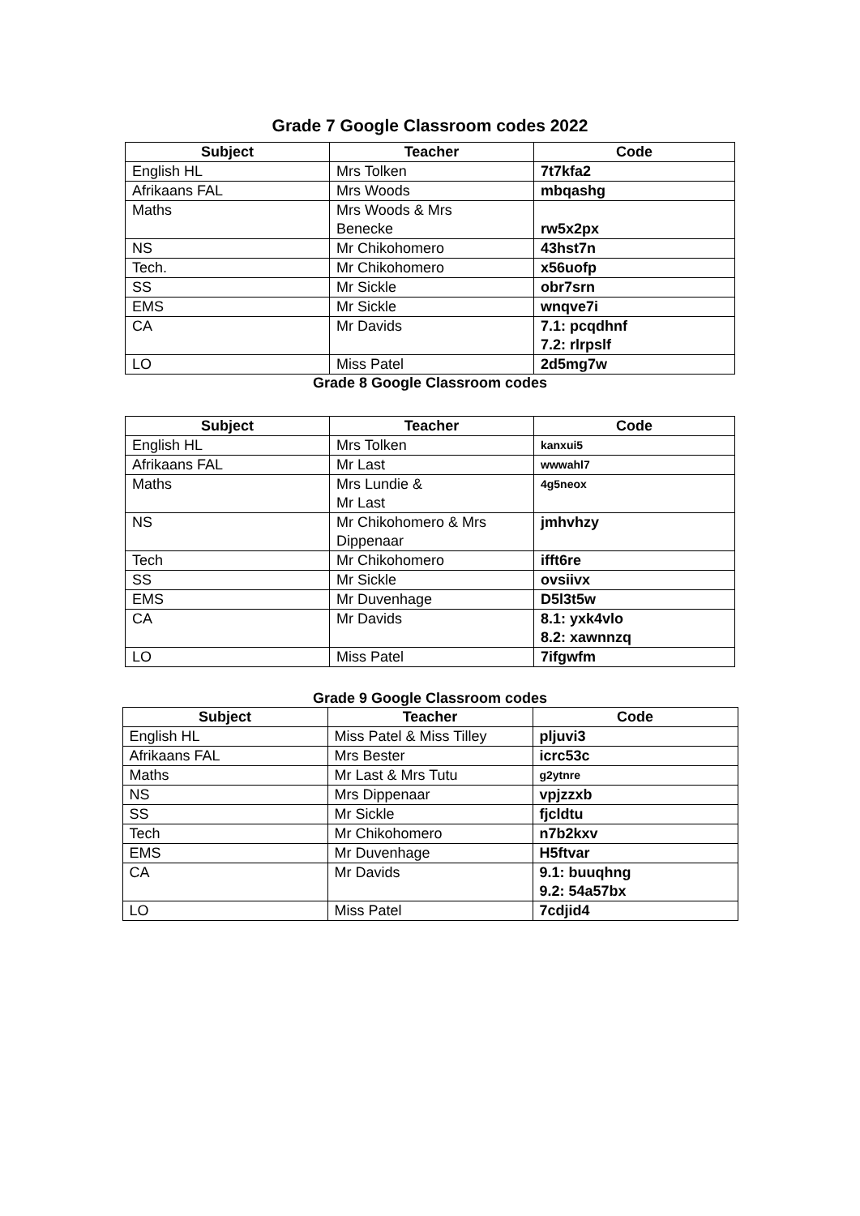Grade 7 Google Classroom codes 2022
| Subject | Teacher | Code |
| --- | --- | --- |
| English HL | Mrs Tolken | 7t7kfa2 |
| Afrikaans FAL | Mrs Woods | mbqashg |
| Maths | Mrs Woods & Mrs Benecke | rw5x2px |
| NS | Mr Chikohomero | 43hst7n |
| Tech. | Mr Chikohomero | x56uofp |
| SS | Mr Sickle | obr7srn |
| EMS | Mr Sickle | wnqve7i |
| CA | Mr Davids | 7.1: pcqdhnf 7.2: rlrpslf |
| LO | Miss Patel | 2d5mg7w |
Grade 8 Google Classroom codes
| Subject | Teacher | Code |
| --- | --- | --- |
| English HL | Mrs Tolken | kanxui5 |
| Afrikaans FAL | Mr Last | wwwahl7 |
| Maths | Mrs Lundie & Mr Last | 4g5neox |
| NS | Mr Chikohomero & Mrs Dippenaar | jmhvhzy |
| Tech | Mr Chikohomero | ifft6re |
| SS | Mr Sickle | ovsiivx |
| EMS | Mr Duvenhage | D5l3t5w |
| CA | Mr Davids | 8.1: yxk4vlo 8.2: xawnnzq |
| LO | Miss Patel | 7ifgwfm |
Grade 9 Google Classroom codes
| Subject | Teacher | Code |
| --- | --- | --- |
| English HL | Miss Patel & Miss Tilley | pljuvi3 |
| Afrikaans FAL | Mrs Bester | icrc53c |
| Maths | Mr Last & Mrs Tutu | g2ytnre |
| NS | Mrs Dippenaar | vpjzzxb |
| SS | Mr Sickle | fjcldtu |
| Tech | Mr Chikohomero | n7b2kxv |
| EMS | Mr Duvenhage | H5ftvar |
| CA | Mr Davids | 9.1: buuqhng 9.2: 54a57bx |
| LO | Miss Patel | 7cdjid4 |